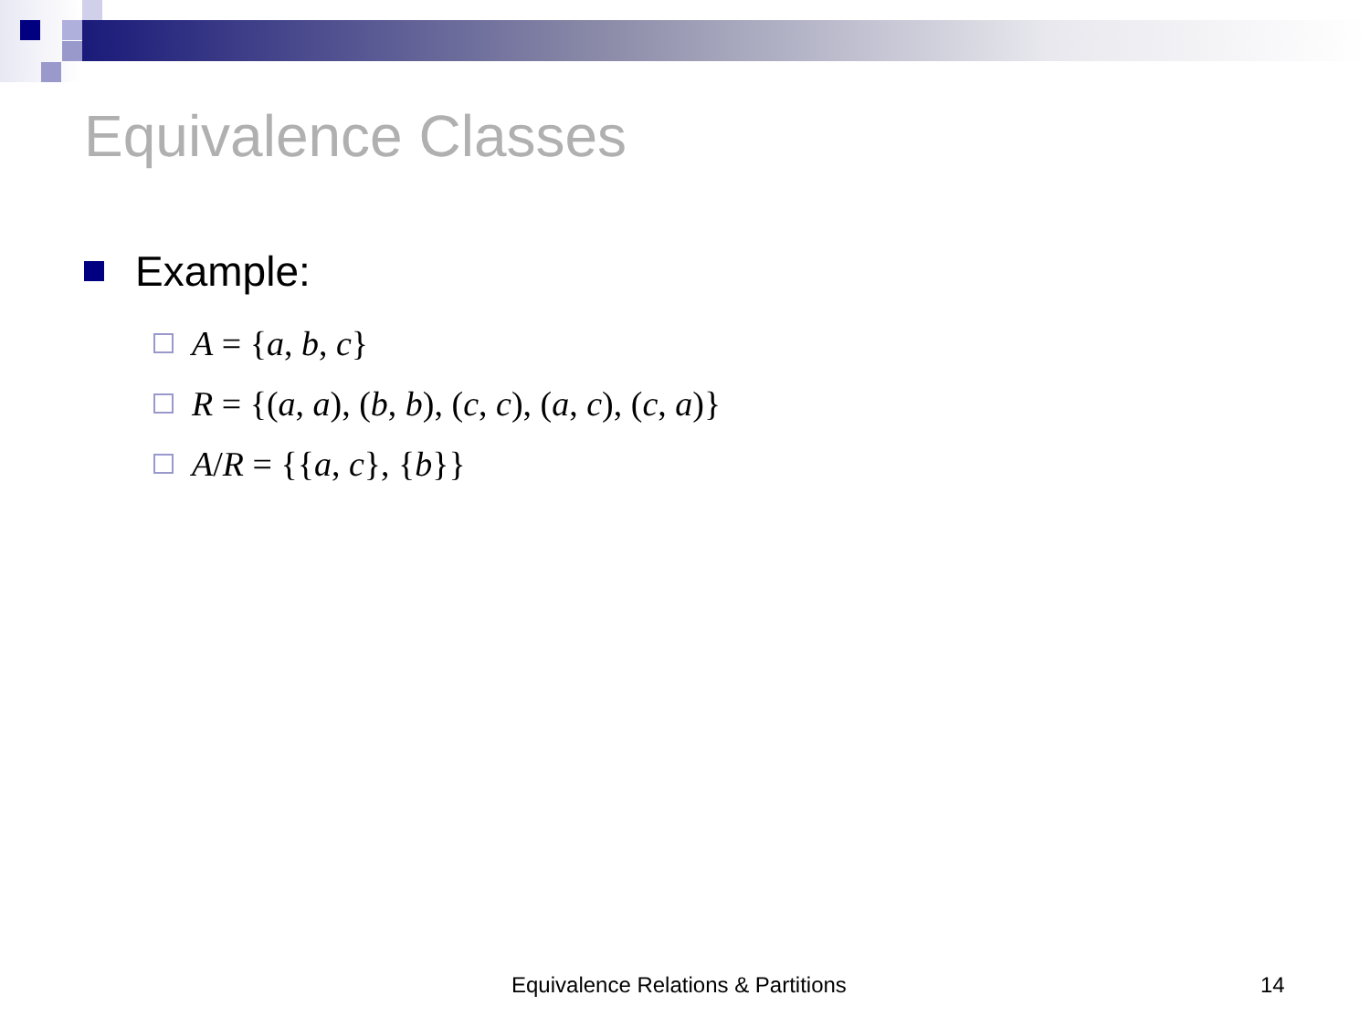Equivalence Classes
Example:
A = {a, b, c}
R = {(a, a), (b, b), (c, c), (a, c), (c, a)}
A/R = {{a, c}, {b}}
Equivalence Relations & Partitions
14